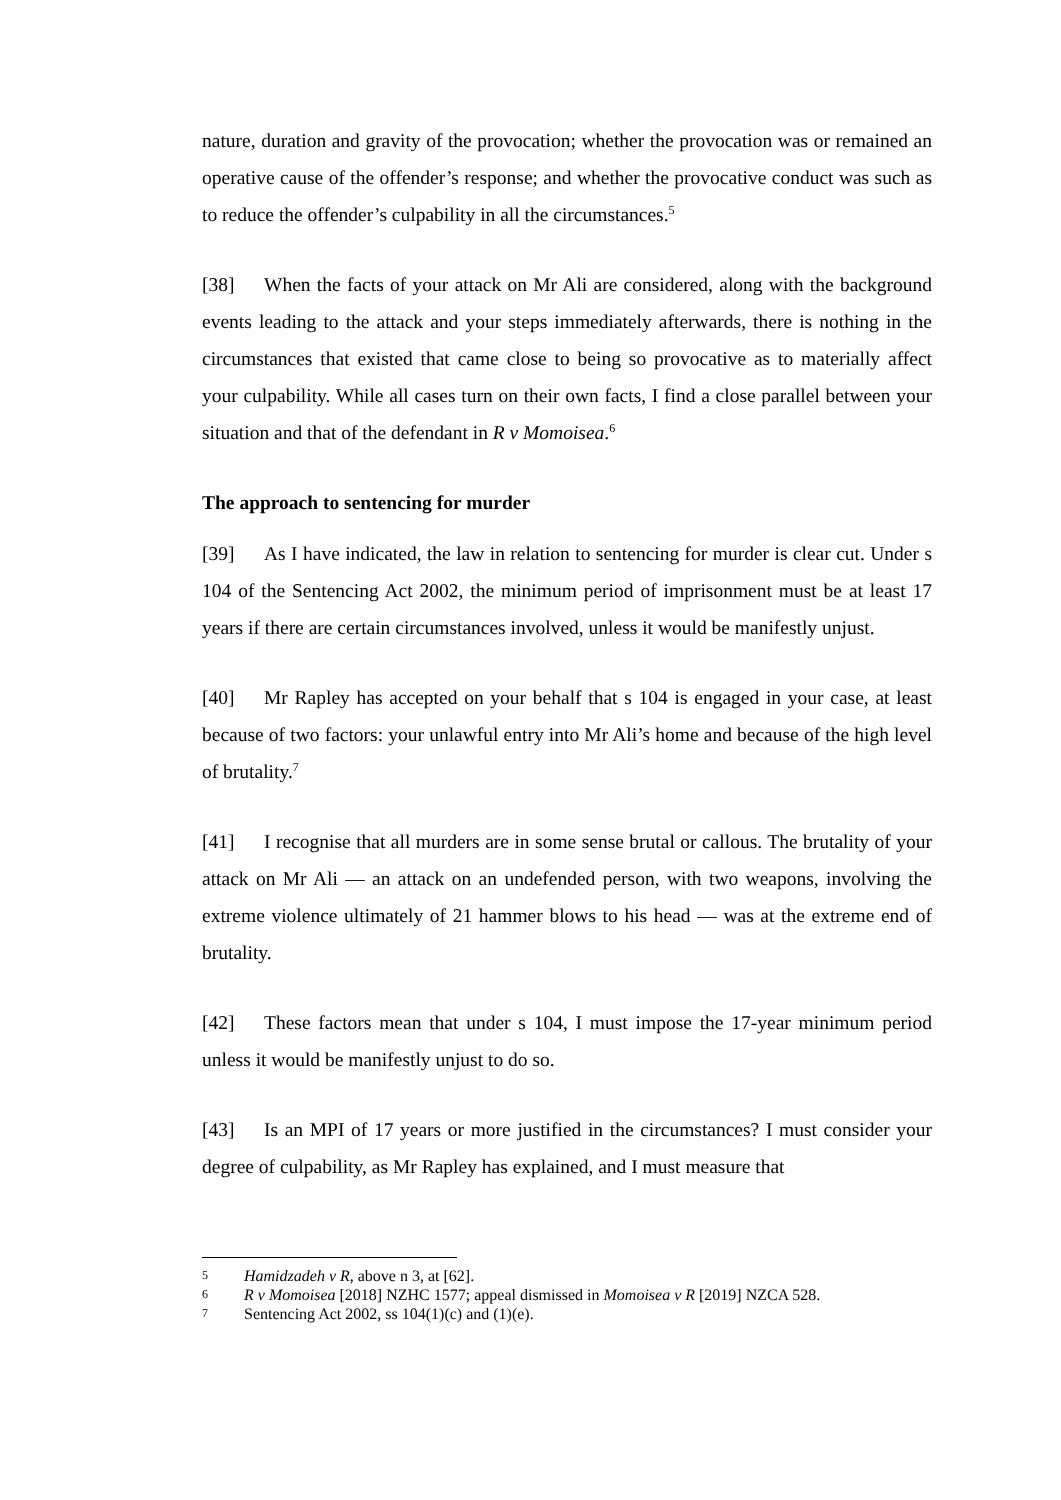nature, duration and gravity of the provocation; whether the provocation was or remained an operative cause of the offender’s response; and whether the provocative conduct was such as to reduce the offender’s culpability in all the circumstances.<sup>5</sup>
[38] When the facts of your attack on Mr Ali are considered, along with the background events leading to the attack and your steps immediately afterwards, there is nothing in the circumstances that existed that came close to being so provocative as to materially affect your culpability. While all cases turn on their own facts, I find a close parallel between your situation and that of the defendant in R v Momoisea.<sup>6</sup>
The approach to sentencing for murder
[39] As I have indicated, the law in relation to sentencing for murder is clear cut. Under s 104 of the Sentencing Act 2002, the minimum period of imprisonment must be at least 17 years if there are certain circumstances involved, unless it would be manifestly unjust.
[40] Mr Rapley has accepted on your behalf that s 104 is engaged in your case, at least because of two factors: your unlawful entry into Mr Ali’s home and because of the high level of brutality.<sup>7</sup>
[41] I recognise that all murders are in some sense brutal or callous. The brutality of your attack on Mr Ali — an attack on an undefended person, with two weapons, involving the extreme violence ultimately of 21 hammer blows to his head — was at the extreme end of brutality.
[42] These factors mean that under s 104, I must impose the 17-year minimum period unless it would be manifestly unjust to do so.
[43] Is an MPI of 17 years or more justified in the circumstances? I must consider your degree of culpability, as Mr Rapley has explained, and I must measure that
5 Hamidzadeh v R, above n 3, at [62].
6 R v Momoisea [2018] NZHC 1577; appeal dismissed in Momoisea v R [2019] NZCA 528.
7 Sentencing Act 2002, ss 104(1)(c) and (1)(e).